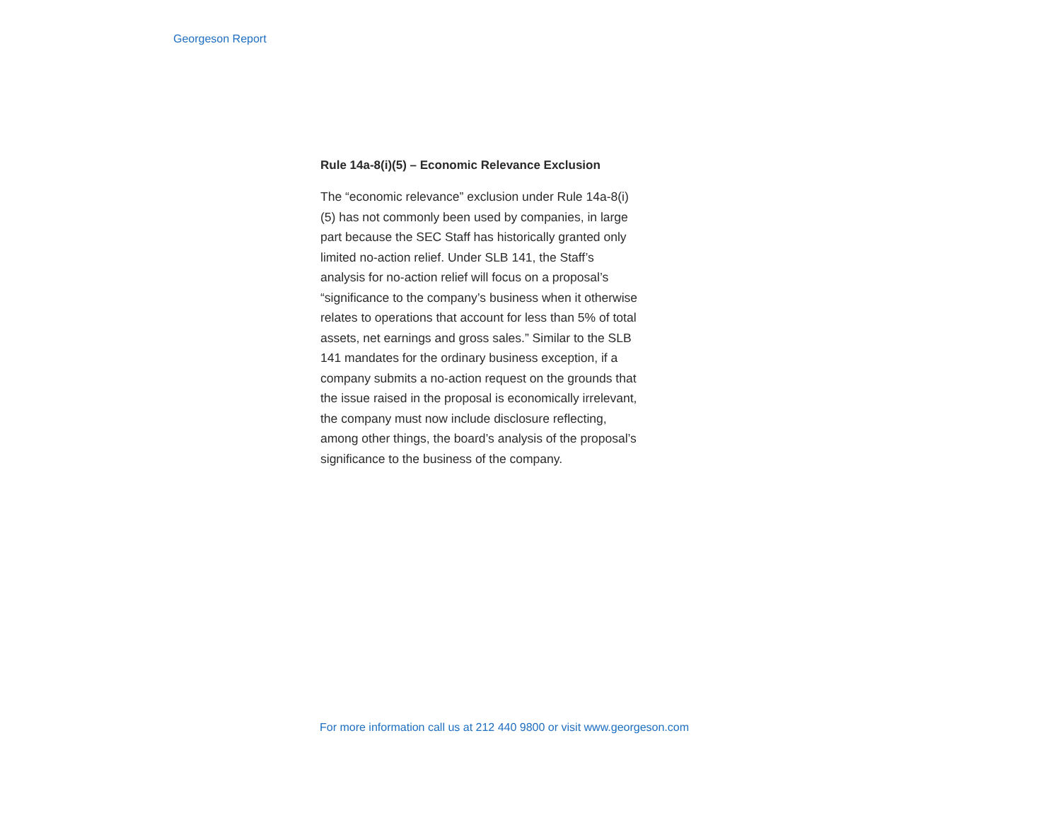Georgeson Report
Rule 14a-8(i)(5) – Economic Relevance Exclusion
The “economic relevance” exclusion under Rule 14a-8(i)(5) has not commonly been used by companies, in large part because the SEC Staff has historically granted only limited no-action relief. Under SLB 141, the Staff’s analysis for no-action relief will focus on a proposal’s “significance to the company’s business when it otherwise relates to operations that account for less than 5% of total assets, net earnings and gross sales.” Similar to the SLB 141 mandates for the ordinary business exception, if a company submits a no-action request on the grounds that the issue raised in the proposal is economically irrelevant, the company must now include disclosure reflecting, among other things, the board’s analysis of the proposal’s significance to the business of the company.
For more information call us at 212 440 9800 or visit www.georgeson.com